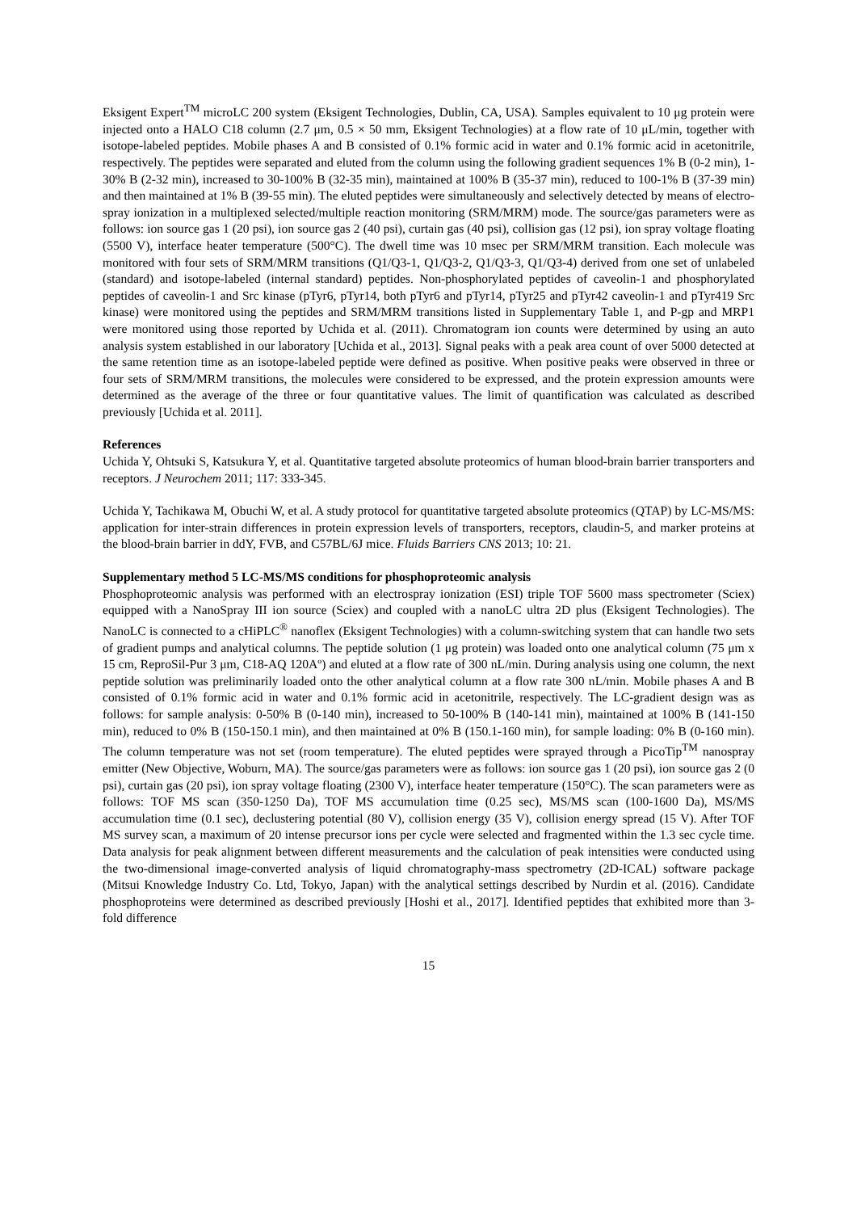Eksigent Expert<sup>TM</sup> microLC 200 system (Eksigent Technologies, Dublin, CA, USA). Samples equivalent to 10 μg protein were injected onto a HALO C18 column (2.7 μm, 0.5 × 50 mm, Eksigent Technologies) at a flow rate of 10 μL/min, together with isotope-labeled peptides. Mobile phases A and B consisted of 0.1% formic acid in water and 0.1% formic acid in acetonitrile, respectively. The peptides were separated and eluted from the column using the following gradient sequences 1% B (0-2 min), 1-30% B (2-32 min), increased to 30-100% B (32-35 min), maintained at 100% B (35-37 min), reduced to 100-1% B (37-39 min) and then maintained at 1% B (39-55 min). The eluted peptides were simultaneously and selectively detected by means of electro-spray ionization in a multiplexed selected/multiple reaction monitoring (SRM/MRM) mode. The source/gas parameters were as follows: ion source gas 1 (20 psi), ion source gas 2 (40 psi), curtain gas (40 psi), collision gas (12 psi), ion spray voltage floating (5500 V), interface heater temperature (500°C). The dwell time was 10 msec per SRM/MRM transition. Each molecule was monitored with four sets of SRM/MRM transitions (Q1/Q3-1, Q1/Q3-2, Q1/Q3-3, Q1/Q3-4) derived from one set of unlabeled (standard) and isotope-labeled (internal standard) peptides. Non-phosphorylated peptides of caveolin-1 and phosphorylated peptides of caveolin-1 and Src kinase (pTyr6, pTyr14, both pTyr6 and pTyr14, pTyr25 and pTyr42 caveolin-1 and pTyr419 Src kinase) were monitored using the peptides and SRM/MRM transitions listed in Supplementary Table 1, and P-gp and MRP1 were monitored using those reported by Uchida et al. (2011). Chromatogram ion counts were determined by using an auto analysis system established in our laboratory [Uchida et al., 2013]. Signal peaks with a peak area count of over 5000 detected at the same retention time as an isotope-labeled peptide were defined as positive. When positive peaks were observed in three or four sets of SRM/MRM transitions, the molecules were considered to be expressed, and the protein expression amounts were determined as the average of the three or four quantitative values. The limit of quantification was calculated as described previously [Uchida et al. 2011].
References
Uchida Y, Ohtsuki S, Katsukura Y, et al. Quantitative targeted absolute proteomics of human blood-brain barrier transporters and receptors. J Neurochem 2011; 117: 333-345.
Uchida Y, Tachikawa M, Obuchi W, et al. A study protocol for quantitative targeted absolute proteomics (QTAP) by LC-MS/MS: application for inter-strain differences in protein expression levels of transporters, receptors, claudin-5, and marker proteins at the blood-brain barrier in ddY, FVB, and C57BL/6J mice. Fluids Barriers CNS 2013; 10: 21.
Supplementary method 5 LC-MS/MS conditions for phosphoproteomic analysis
Phosphoproteomic analysis was performed with an electrospray ionization (ESI) triple TOF 5600 mass spectrometer (Sciex) equipped with a NanoSpray III ion source (Sciex) and coupled with a nanoLC ultra 2D plus (Eksigent Technologies). The NanoLC is connected to a cHiPLC<sup>®</sup> nanoflex (Eksigent Technologies) with a column-switching system that can handle two sets of gradient pumps and analytical columns. The peptide solution (1 μg protein) was loaded onto one analytical column (75 μm x 15 cm, ReproSil-Pur 3 μm, C18-AQ 120Aº) and eluted at a flow rate of 300 nL/min. During analysis using one column, the next peptide solution was preliminarily loaded onto the other analytical column at a flow rate 300 nL/min. Mobile phases A and B consisted of 0.1% formic acid in water and 0.1% formic acid in acetonitrile, respectively. The LC-gradient design was as follows: for sample analysis: 0-50% B (0-140 min), increased to 50-100% B (140-141 min), maintained at 100% B (141-150 min), reduced to 0% B (150-150.1 min), and then maintained at 0% B (150.1-160 min), for sample loading: 0% B (0-160 min). The column temperature was not set (room temperature). The eluted peptides were sprayed through a PicoTip<sup>TM</sup> nanospray emitter (New Objective, Woburn, MA). The source/gas parameters were as follows: ion source gas 1 (20 psi), ion source gas 2 (0 psi), curtain gas (20 psi), ion spray voltage floating (2300 V), interface heater temperature (150°C). The scan parameters were as follows: TOF MS scan (350-1250 Da), TOF MS accumulation time (0.25 sec), MS/MS scan (100-1600 Da), MS/MS accumulation time (0.1 sec), declustering potential (80 V), collision energy (35 V), collision energy spread (15 V). After TOF MS survey scan, a maximum of 20 intense precursor ions per cycle were selected and fragmented within the 1.3 sec cycle time. Data analysis for peak alignment between different measurements and the calculation of peak intensities were conducted using the two-dimensional image-converted analysis of liquid chromatography-mass spectrometry (2D-ICAL) software package (Mitsui Knowledge Industry Co. Ltd, Tokyo, Japan) with the analytical settings described by Nurdin et al. (2016). Candidate phosphoproteins were determined as described previously [Hoshi et al., 2017]. Identified peptides that exhibited more than 3-fold difference
15